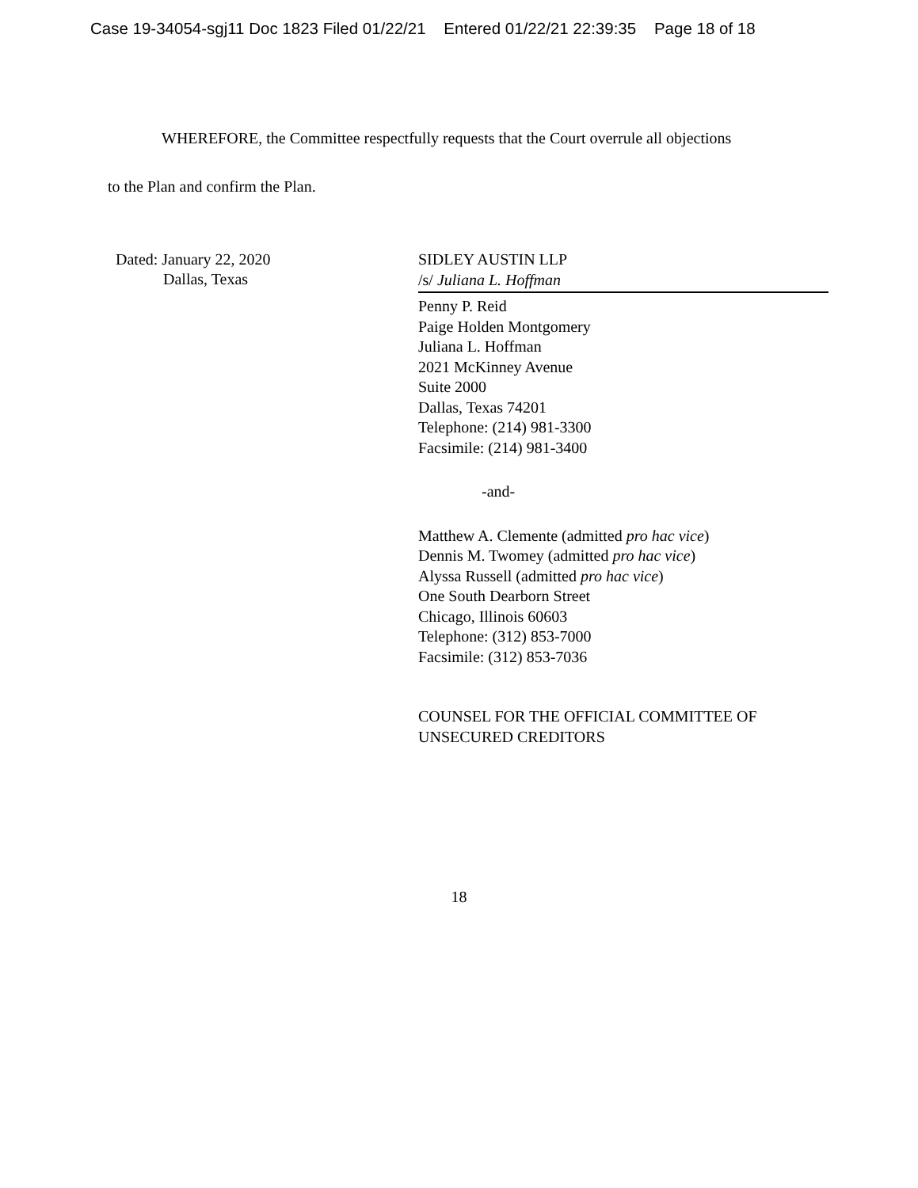Case 19-34054-sgj11 Doc 1823 Filed 01/22/21 Entered 01/22/21 22:39:35 Page 18 of 18
WHEREFORE, the Committee respectfully requests that the Court overrule all objections
to the Plan and confirm the Plan.
Dated: January 22, 2020
Dallas, Texas
SIDLEY AUSTIN LLP
/s/ Juliana L. Hoffman
Penny P. Reid
Paige Holden Montgomery
Juliana L. Hoffman
2021 McKinney Avenue
Suite 2000
Dallas, Texas 74201
Telephone: (214) 981-3300
Facsimile: (214) 981-3400
-and-
Matthew A. Clemente (admitted pro hac vice)
Dennis M. Twomey (admitted pro hac vice)
Alyssa Russell (admitted pro hac vice)
One South Dearborn Street
Chicago, Illinois 60603
Telephone: (312) 853-7000
Facsimile: (312) 853-7036
COUNSEL FOR THE OFFICIAL COMMITTEE OF UNSECURED CREDITORS
18